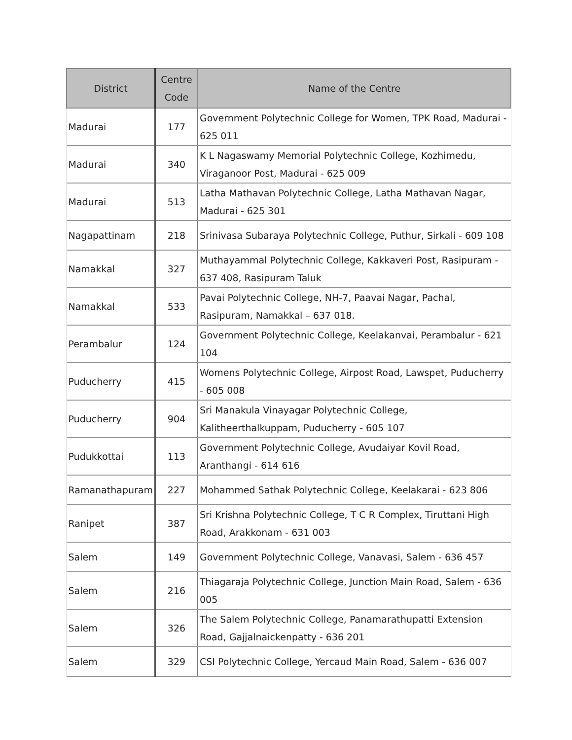| District | Centre Code | Name of the Centre |
| --- | --- | --- |
| Madurai | 177 | Government Polytechnic College for Women, TPK Road, Madurai - 625 011 |
| Madurai | 340 | K L Nagaswamy Memorial Polytechnic College, Kozhimedu, Viraganoor Post, Madurai - 625 009 |
| Madurai | 513 | Latha Mathavan Polytechnic College, Latha Mathavan Nagar, Madurai - 625 301 |
| Nagapattinam | 218 | Srinivasa Subaraya Polytechnic College, Puthur, Sirkali - 609 108 |
| Namakkal | 327 | Muthayammal Polytechnic College, Kakkaveri Post, Rasipuram - 637 408, Rasipuram Taluk |
| Namakkal | 533 | Pavai Polytechnic College, NH-7, Paavai Nagar, Pachal, Rasipuram, Namakkal – 637 018. |
| Perambalur | 124 | Government Polytechnic College, Keelakanvai, Perambalur - 621 104 |
| Puducherry | 415 | Womens Polytechnic College, Airpost Road, Lawspet, Puducherry - 605 008 |
| Puducherry | 904 | Sri Manakula Vinayagar Polytechnic College, Kalitheerthalkuppam, Puducherry - 605 107 |
| Pudukkottai | 113 | Government Polytechnic College, Avudaiyar Kovil Road, Aranthangi - 614 616 |
| Ramanathapuram | 227 | Mohammed Sathak Polytechnic College, Keelakarai - 623 806 |
| Ranipet | 387 | Sri Krishna Polytechnic College, T C R Complex, Tiruttani High Road, Arakkonam - 631 003 |
| Salem | 149 | Government Polytechnic College, Vanavasi, Salem - 636 457 |
| Salem | 216 | Thiagaraja Polytechnic College, Junction Main Road, Salem - 636 005 |
| Salem | 326 | The Salem Polytechnic College, Panamarathupatti Extension Road, Gajjalnaickenpatty - 636 201 |
| Salem | 329 | CSI Polytechnic College, Yercaud Main Road, Salem - 636 007 |